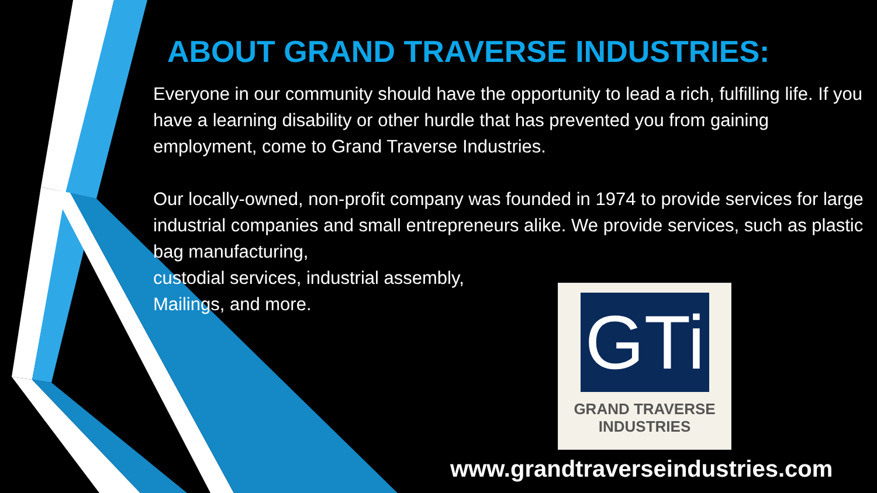ABOUT GRAND TRAVERSE INDUSTRIES:
Everyone in our community should have the opportunity to lead a rich, fulfilling life. If you have a learning disability or other hurdle that has prevented you from gaining employment, come to Grand Traverse Industries.
Our locally-owned, non-profit company was founded in 1974 to provide services for large industrial companies and small entrepreneurs alike. We provide services, such as plastic bag manufacturing,
custodial services, industrial assembly,
Mailings, and more.
GTi
GRAND TRAVERSE
INDUSTRIES
www.grandtraverseindustries.com